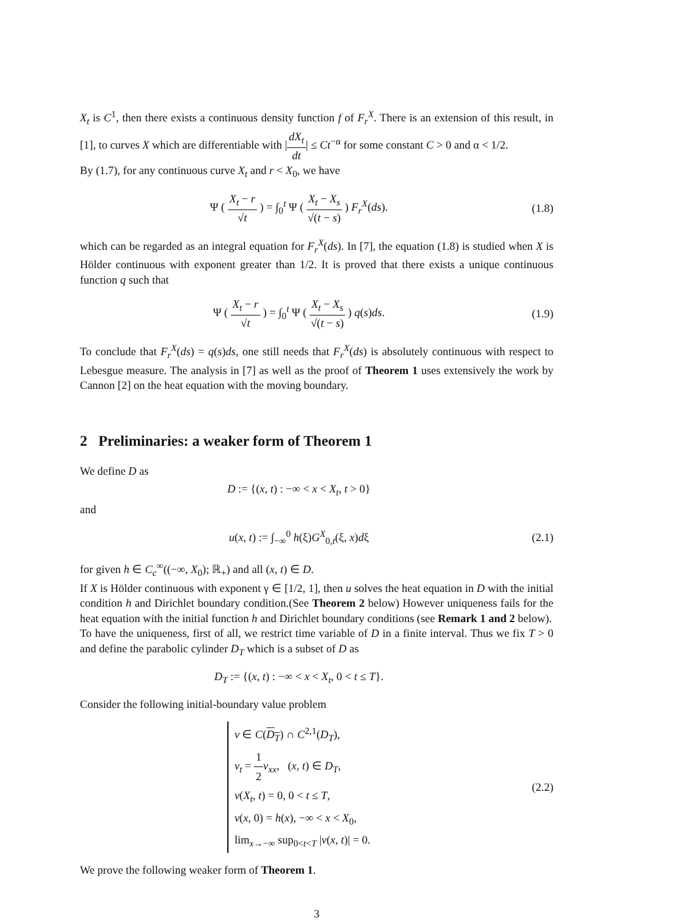X<sub>t</sub> is C<sup>1</sup>, then there exists a continuous density function f of F<sub>r</sub><sup>X</sup>. There is an extension of this result, in [1], to curves X which are differentiable with |dX<sub>t</sub> dt| ≤ Ct<sup>−α</sup> for some constant C > 0 and α < 1/2.
By (1.7), for any continuous curve X<sub>t</sub> and r < X<sub>0</sub>, we have
Ψ ( X<sub>t</sub> − r √t ) = ∫<sub>0</sub><sup>t</sup> Ψ ( X<sub>t</sub> − X<sub>s</sub> √(t − s) ) F<sub>r</sub><sup>X</sup>(ds).
(1.8)
which can be regarded as an integral equation for F<sub>r</sub><sup>X</sup>(ds). In [7], the equation (1.8) is studied when X is Hölder continuous with exponent greater than 1/2. It is proved that there exists a unique continuous function q such that
Ψ ( X<sub>t</sub> − r √t ) = ∫<sub>0</sub><sup>t</sup> Ψ ( X<sub>t</sub> − X<sub>s</sub> √(t − s) ) q(s)ds.
(1.9)
To conclude that F<sub>r</sub><sup>X</sup>(ds) = q(s)ds, one still needs that F<sub>r</sub><sup>X</sup>(ds) is absolutely continuous with respect to Lebesgue measure. The analysis in [7] as well as the proof of Theorem 1 uses extensively the work by Cannon [2] on the heat equation with the moving boundary.
2 Preliminaries: a weaker form of Theorem 1
We define D as
D := {(x, t) : −∞ < x < X<sub>t</sub>, t > 0}
and
u(x, t) := ∫<sub>−∞</sub><sup>0</sup> h(ξ)G<sup>X</sup><sub>0,t</sub>(ξ, x)dξ
(2.1)
for given h ∈ C<sub>c</sub><sup>∞</sup>((−∞, X<sub>0</sub>); ℝ<sub>+</sub>) and all (x, t) ∈ D.
If X is Hölder continuous with exponent γ ∈ [1/2, 1], then u solves the heat equation in D with the initial condition h and Dirichlet boundary condition.(See Theorem 2 below) However uniqueness fails for the heat equation with the initial function h and Dirichlet boundary conditions (see Remark 1 and 2 below).
To have the uniqueness, first of all, we restrict time variable of D in a finite interval. Thus we fix T > 0 and define the parabolic cylinder D<sub>T</sub> which is a subset of D as
D<sub>T</sub> := {(x, t) : −∞ < x < X<sub>t</sub>, 0 < t ≤ T}.
Consider the following initial-boundary value problem
v ∈ C(D<sub>T</sub>) ∩ C<sup>2,1</sup>(D<sub>T</sub>),
v<sub>t</sub> = 1 2 v<sub>xx</sub>, (x, t) ∈ D<sub>T</sub>,
v(X<sub>t</sub>, t) = 0, 0 < t ≤ T,
v(x, 0) = h(x), −∞ < x < X<sub>0</sub>,
lim<sub>x→−∞</sub> sup<sub>0<t<T</sub> |v(x, t)| = 0.
(2.2)
We prove the following weaker form of Theorem 1.
3